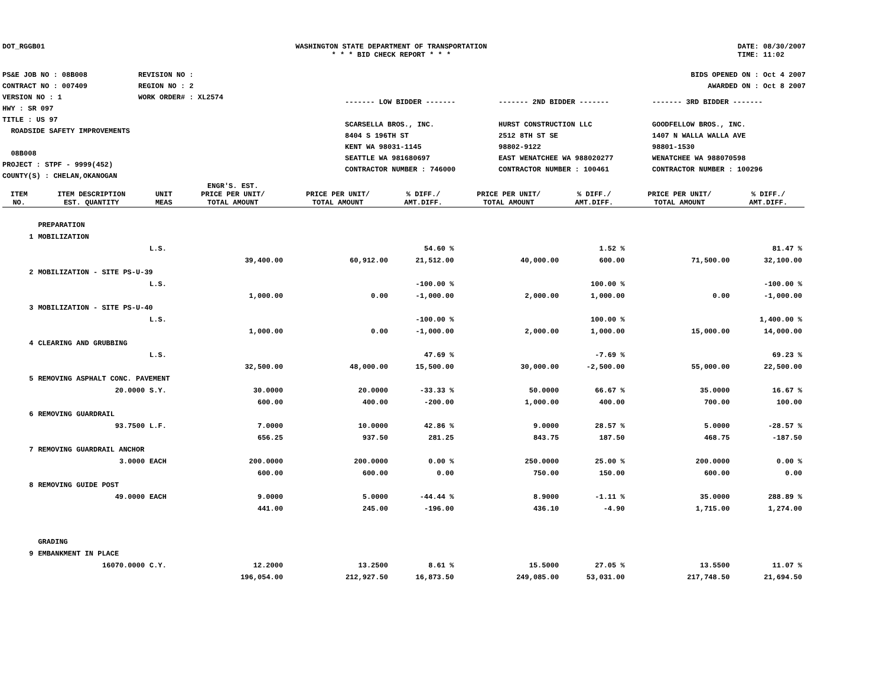DOT_RGGB01 WASHINGTON STATE DEPARTMENT OF TRANSPORTATION
* * * BID CHECK REPORT * * *
DATE: 08/30/2007
TIME: 11:02
PS&E JOB NO : 08B008
CONTRACT NO : 007409
VERSION NO : 1
HWY : SR 097
TITLE : US 97
ROADSIDE SAFETY IMPROVEMENTS
08B008
PROJECT : STPF - 9999(452)
COUNTY(S) : CHELAN,OKANOGAN
REVISION NO :
REGION NO : 2
WORK ORDER# : XL2574
BIDS OPENED ON : Oct 4 2007
AWARDED ON : Oct 8 2007
------- LOW BIDDER -------
SCARSELLA BROS., INC.
8404 S 196TH ST
KENT WA 98031-1145
SEATTLE WA 981680697
CONTRACTOR NUMBER : 746000
------- 2ND BIDDER -------
HURST CONSTRUCTION LLC
2512 8TH ST SE
98802-9122
EAST WENATCHEE WA 988020277
CONTRACTOR NUMBER : 100461
------- 3RD BIDDER -------
GOODFELLOW BROS., INC.
1407 N WALLA WALLA AVE
98801-1530
WENATCHEE WA 988070598
CONTRACTOR NUMBER : 100296
| ITEM NO. | ITEM DESCRIPTION EST. QUANTITY | UNIT MEAS | ENGR'S. EST. PRICE PER UNIT/ TOTAL AMOUNT | PRICE PER UNIT/ TOTAL AMOUNT | % DIFF./ AMT.DIFF. | PRICE PER UNIT/ TOTAL AMOUNT | % DIFF./ AMT.DIFF. | PRICE PER UNIT/ TOTAL AMOUNT | % DIFF./ AMT.DIFF. |
| --- | --- | --- | --- | --- | --- | --- | --- | --- | --- |
| | PREPARATION | | | | | | | | |
| 1 | MOBILIZATION | | | | | | | | |
| | | L.S. | | | 54.60 % | | 1.52 % | | 81.47 % |
| | | | 39,400.00 | 60,912.00 | 21,512.00 | 40,000.00 | 600.00 | 71,500.00 | 32,100.00 |
| 2 | MOBILIZATION - SITE PS-U-39 | | | | | | | | |
| | | L.S. | | | -100.00 % | | 100.00 % | | -100.00 % |
| | | | 1,000.00 | 0.00 | -1,000.00 | 2,000.00 | 1,000.00 | 0.00 | -1,000.00 |
| 3 | MOBILIZATION - SITE PS-U-40 | | | | | | | | |
| | | L.S. | | | -100.00 % | | 100.00 % | | 1,400.00 % |
| | | | 1,000.00 | 0.00 | -1,000.00 | 2,000.00 | 1,000.00 | 15,000.00 | 14,000.00 |
| 4 | CLEARING AND GRUBBING | | | | | | | | |
| | | L.S. | | | 47.69 % | | -7.69 % | | 69.23 % |
| | | | 32,500.00 | 48,000.00 | 15,500.00 | 30,000.00 | -2,500.00 | 55,000.00 | 22,500.00 |
| 5 | REMOVING ASPHALT CONC. PAVEMENT | | | | | | | | |
| | 20.0000 | S.Y. | 30.0000 | 20.0000 | -33.33 % | 50.0000 | 66.67 % | 35.0000 | 16.67 % |
| | | | 600.00 | 400.00 | -200.00 | 1,000.00 | 400.00 | 700.00 | 100.00 |
| 6 | REMOVING GUARDRAIL | | | | | | | | |
| | 93.7500 | L.F. | 7.0000 | 10.0000 | 42.86 % | 9.0000 | 28.57 % | 5.0000 | -28.57 % |
| | | | 656.25 | 937.50 | 281.25 | 843.75 | 187.50 | 468.75 | -187.50 |
| 7 | REMOVING GUARDRAIL ANCHOR | | | | | | | | |
| | 3.0000 | EACH | 200.0000 | 200.0000 | 0.00 % | 250.0000 | 25.00 % | 200.0000 | 0.00 % |
| | | | 600.00 | 600.00 | 0.00 | 750.00 | 150.00 | 600.00 | 0.00 |
| 8 | REMOVING GUIDE POST | | | | | | | | |
| | 49.0000 | EACH | 9.0000 | 5.0000 | -44.44 % | 8.9000 | -1.11 % | 35.0000 | 288.89 % |
| | | | 441.00 | 245.00 | -196.00 | 436.10 | -4.90 | 1,715.00 | 1,274.00 |
| | GRADING | | | | | | | | |
| 9 | EMBANKMENT IN PLACE | | | | | | | | |
| | 16070.0000 | C.Y. | 12.2000 | 13.2500 | 8.61 % | 15.5000 | 27.05 % | 13.5500 | 11.07 % |
| | | | 196,054.00 | 212,927.50 | 16,873.50 | 249,085.00 | 53,031.00 | 217,748.50 | 21,694.50 |